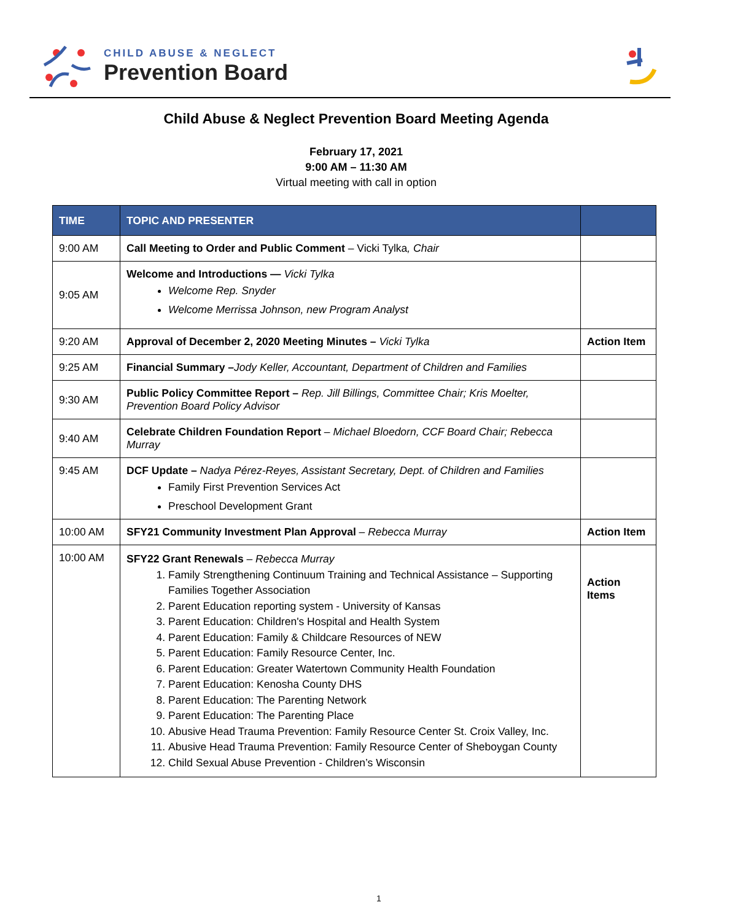CHILD ABUSE & NEGLECT
Prevention Board
Child Abuse & Neglect Prevention Board Meeting Agenda
February 17, 2021
9:00 AM – 11:30 AM
Virtual meeting with call in option
| TIME | TOPIC AND PRESENTER | |
| --- | --- | --- |
| 9:00 AM | Call Meeting to Order and Public Comment – Vicki Tylka , Chair | |
| 9:05 AM | Welcome and Introductions — Vicki Tylka Welcome Rep. Snyder Welcome Merrissa Johnson, new Program Analyst | |
| 9:20 AM | Approval of December 2, 2020 Meeting Minutes – Vicki Tylka | Action Item |
| 9:25 AM | Financial Summary – Jody Keller, Accountant, Department of Children and Families | |
| 9:30 AM | Public Policy Committee Report – Rep. Jill Billings, Committee Chair; Kris Moelter, Prevention Board Policy Advisor | |
| 9:40 AM | Celebrate Children Foundation Report – Michael Bloedorn, CCF Board Chair; Rebecca Murray | |
| 9:45 AM | DCF Update – Nadya Pérez-Reyes, Assistant Secretary, Dept. of Children and Families Family First Prevention Services Act Preschool Development Grant | |
| 10:00 AM | SFY21 Community Investment Plan Approval – Rebecca Murray | Action Item |
| 10:00 AM | SFY22 Grant Renewals – Rebecca Murray 1. Family Strengthening Continuum Training and Technical Assistance – Supporting Families Together Association 2. Parent Education reporting system - University of Kansas 3. Parent Education: Children's Hospital and Health System 4. Parent Education: Family & Childcare Resources of NEW 5. Parent Education: Family Resource Center, Inc. 6. Parent Education: Greater Watertown Community Health Foundation 7. Parent Education: Kenosha County DHS 8. Parent Education: The Parenting Network 9. Parent Education: The Parenting Place 10. Abusive Head Trauma Prevention: Family Resource Center St. Croix Valley, Inc. 11. Abusive Head Trauma Prevention: Family Resource Center of Sheboygan County 12. Child Sexual Abuse Prevention - Children’s Wisconsin | Action Items |
1